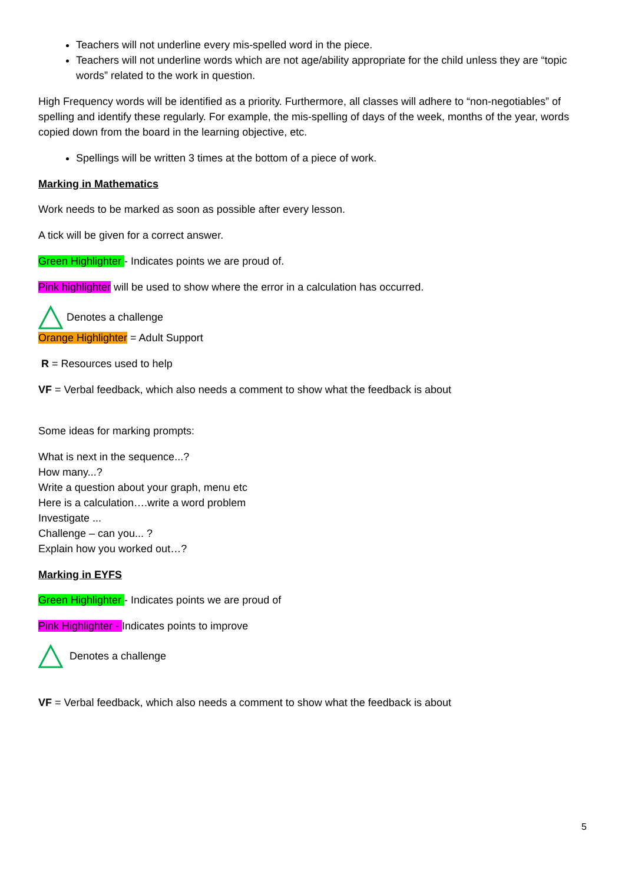Teachers will not underline every mis-spelled word in the piece.
Teachers will not underline words which are not age/ability appropriate for the child unless they are “topic words” related to the work in question.
High Frequency words will be identified as a priority. Furthermore, all classes will adhere to “non-negotiables” of spelling and identify these regularly. For example, the mis-spelling of days of the week, months of the year, words copied down from the board in the learning objective, etc.
Spellings will be written 3 times at the bottom of a piece of work.
Marking in Mathematics
Work needs to be marked as soon as possible after every lesson.
A tick will be given for a correct answer.
Green Highlighter - Indicates points we are proud of.
Pink highlighter will be used to show where the error in a calculation has occurred.
Denotes a challenge
Orange Highlighter = Adult Support
R = Resources used to help
VF = Verbal feedback, which also needs a comment to show what the feedback is about
Some ideas for marking prompts:
What is next in the sequence...?
How many...?
Write a question about your graph, menu etc
Here is a calculation….write a word problem
Investigate ...
Challenge – can you... ?
Explain how you worked out…?
Marking in EYFS
Green Highlighter - Indicates points we are proud of
Pink Highlighter - Indicates points to improve
Denotes a challenge
VF = Verbal feedback, which also needs a comment to show what the feedback is about
5